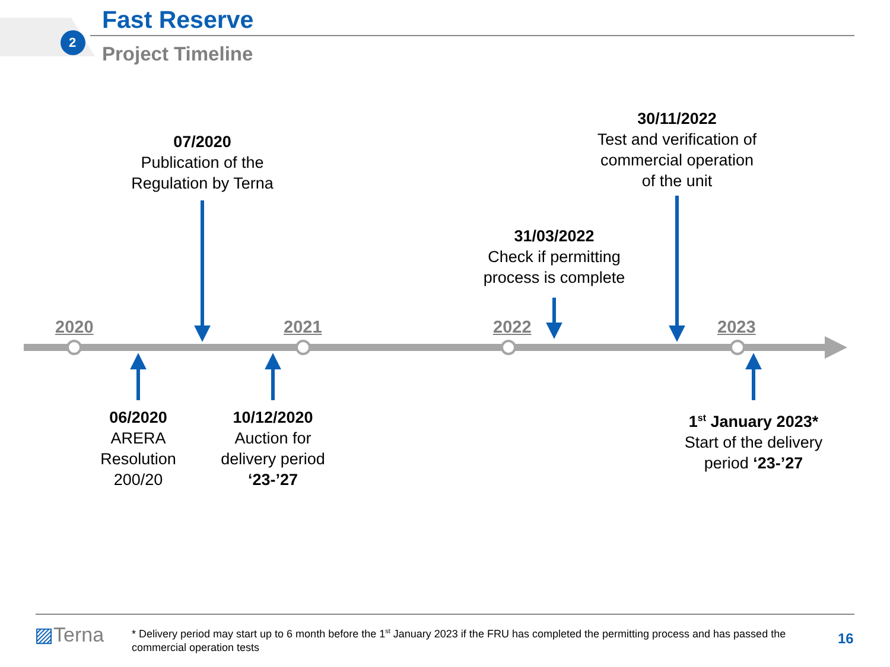2
Fast Reserve
Project Timeline
2020 2021 2022 2023
07/2020
Publication of the
Regulation by Terna
31/03/2022
Check if permitting
process is complete
30/11/2022
Test and verification of
commercial operation
of the unit
06/2020
ARERA
Resolution
200/20
10/12/2020
Auction for
delivery period
‘23-’27
1<sup>st</sup> January 2023*
Start of the delivery
period ‘23-’27
▨Terna
* Delivery period may start up to 6 month before the 1<sup>st</sup> January 2023 if the FRU has completed the permitting process and has passed the commercial operation tests
16